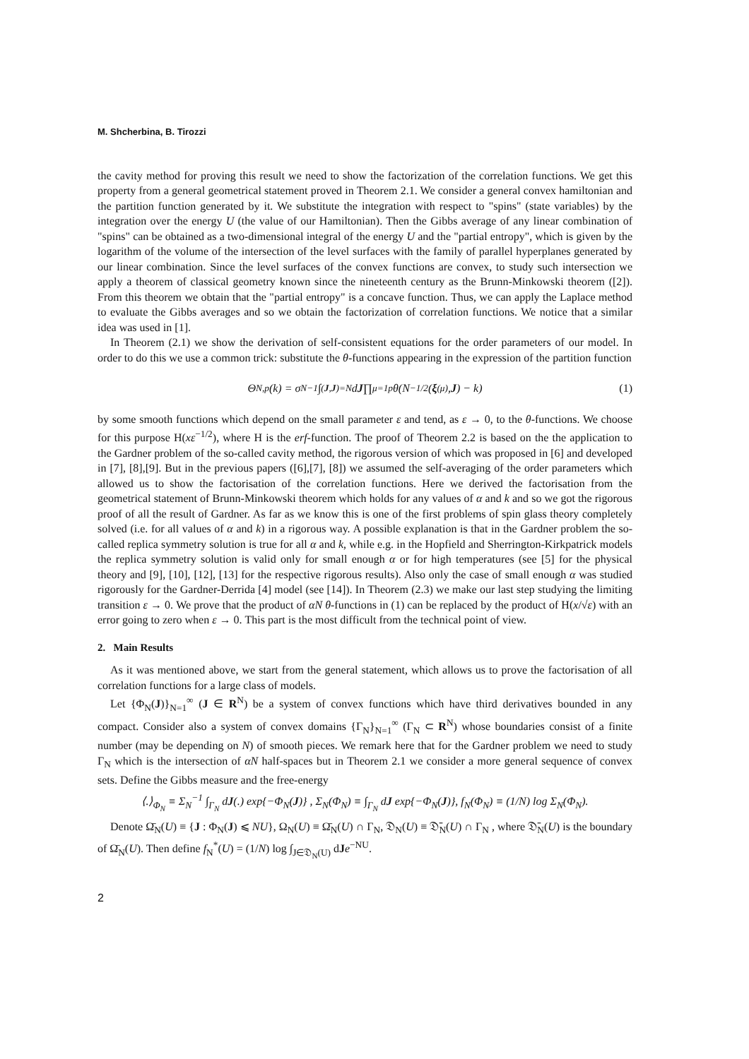M. Shcherbina, B. Tirozzi
the cavity method for proving this result we need to show the factorization of the correlation functions. We get this property from a general geometrical statement proved in Theorem 2.1. We consider a general convex hamiltonian and the partition function generated by it. We substitute the integration with respect to "spins" (state variables) by the integration over the energy U (the value of our Hamiltonian). Then the Gibbs average of any linear combination of "spins" can be obtained as a two-dimensional integral of the energy U and the "partial entropy", which is given by the logarithm of the volume of the intersection of the level surfaces with the family of parallel hyperplanes generated by our linear combination. Since the level surfaces of the convex functions are convex, to study such intersection we apply a theorem of classical geometry known since the nineteenth century as the Brunn-Minkowski theorem ([2]). From this theorem we obtain that the "partial entropy" is a concave function. Thus, we can apply the Laplace method to evaluate the Gibbs averages and so we obtain the factorization of correlation functions. We notice that a similar idea was used in [1].
In Theorem (2.1) we show the derivation of self-consistent equations for the order parameters of our model. In order to do this we use a common trick: substitute the θ-functions appearing in the expression of the partition function
Θ<sub>N,p</sub>(k) = σ<sub>N</sub><sup>−1</sup> ∫<sub>(J,J)=N</sub> d J ∏<sub>μ=1</sub><sup>p</sup> θ(N<sup>−1/2</sup>(ξ<sup>(μ)</sup>, J) − k) (1)
by some smooth functions which depend on the small parameter ε and tend, as ε → 0, to the θ-functions. We choose for this purpose H(xε<sup>−1/2</sup>), where H is the erf-function. The proof of Theorem 2.2 is based on the the application to the Gardner problem of the so-called cavity method, the rigorous version of which was proposed in [6] and developed in [7], [8],[9]. But in the previous papers ([6],[7], [8]) we assumed the self-averaging of the order parameters which allowed us to show the factorisation of the correlation functions. Here we derived the factorisation from the geometrical statement of Brunn-Minkowski theorem which holds for any values of α and k and so we got the rigorous proof of all the result of Gardner. As far as we know this is one of the first problems of spin glass theory completely solved (i.e. for all values of α and k) in a rigorous way. A possible explanation is that in the Gardner problem the so-called replica symmetry solution is true for all α and k, while e.g. in the Hopfield and Sherrington-Kirkpatrick models the replica symmetry solution is valid only for small enough α or for high temperatures (see [5] for the physical theory and [9], [10], [12], [13] for the respective rigorous results). Also only the case of small enough α was studied rigorously for the Gardner-Derrida [4] model (see [14]). In Theorem (2.3) we make our last step studying the limiting transition ε → 0. We prove that the product of αN θ-functions in (1) can be replaced by the product of H(x/√ε) with an error going to zero when ε → 0. This part is the most difficult from the technical point of view.
2. Main Results
As it was mentioned above, we start from the general statement, which allows us to prove the factorisation of all correlation functions for a large class of models.
Let {Φ<sub>N</sub>(J)}<sub>N=1</sub><sup>∞</sup> (J ∈ R<sup>N</sup>) be a system of convex functions which have third derivatives bounded in any compact. Consider also a system of convex domains {Γ<sub>N</sub>}<sub>N=1</sub><sup>∞</sup> (Γ<sub>N</sub> ⊂ R<sup>N</sup>) whose boundaries consist of a finite number (may be depending on N) of smooth pieces. We remark here that for the Gardner problem we need to study Γ<sub>N</sub> which is the intersection of αN half-spaces but in Theorem 2.1 we consider a more general sequence of convex sets. Define the Gibbs measure and the free-energy
⟨.⟩<sub>Φ<sub>N</sub></sub> ≡ Σ<sub>N</sub><sup>−1</sup> ∫<sub>Γ<sub>N</sub></sub> dJ(.) exp{−Φ<sub>N</sub>(J)} , Σ<sub>N</sub>(Φ<sub>N</sub>) ≡ ∫<sub>Γ<sub>N</sub></sub> dJ exp{−Φ<sub>N</sub>(J)}, f<sub>N</sub>(Φ<sub>N</sub>) ≡ (1/N) log Σ<sub>N</sub>(Φ<sub>N</sub>).
Denote Ω̄<sub>N</sub>(U) ≡ {J : Φ<sub>N</sub>(J) ⩽ NU}, Ω<sub>N</sub>(U) ≡ Ω̄<sub>N</sub>(U) ∩ Γ<sub>N</sub>, 𝔇<sub>N</sub>(U) ≡ 𝔇̄<sub>N</sub>(U) ∩ Γ<sub>N</sub> , where 𝔇̄<sub>N</sub>(U) is the boundary of Ω̄<sub>N</sub>(U). Then define f<sub>N</sub><sup>*</sup>(U) = (1/N) log ∫<sub>J∈𝔇<sub>N</sub>(U)</sub> dJe<sup>−NU</sup>.
2